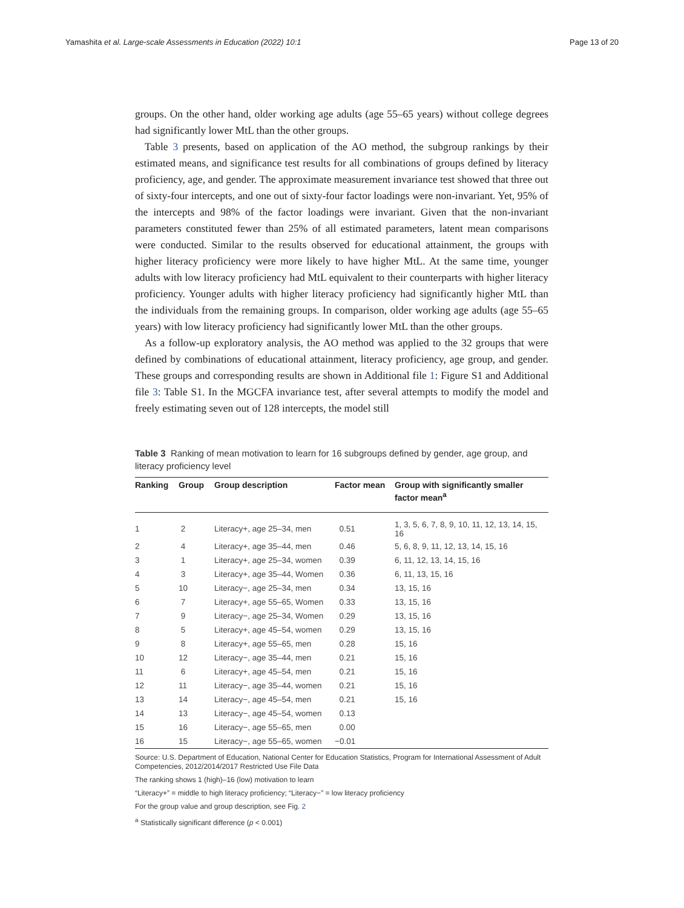Yamashita et al. Large-scale Assessments in Education (2022) 10:1 Page 13 of 20
groups. On the other hand, older working age adults (age 55–65 years) without college degrees had significantly lower MtL than the other groups.
Table 3 presents, based on application of the AO method, the subgroup rankings by their estimated means, and significance test results for all combinations of groups defined by literacy proficiency, age, and gender. The approximate measurement invariance test showed that three out of sixty-four intercepts, and one out of sixty-four factor loadings were non-invariant. Yet, 95% of the intercepts and 98% of the factor loadings were invariant. Given that the non-invariant parameters constituted fewer than 25% of all estimated parameters, latent mean comparisons were conducted. Similar to the results observed for educational attainment, the groups with higher literacy proficiency were more likely to have higher MtL. At the same time, younger adults with low literacy proficiency had MtL equivalent to their counterparts with higher literacy proficiency. Younger adults with higher literacy proficiency had significantly higher MtL than the individuals from the remaining groups. In comparison, older working age adults (age 55–65 years) with low literacy proficiency had significantly lower MtL than the other groups.
As a follow-up exploratory analysis, the AO method was applied to the 32 groups that were defined by combinations of educational attainment, literacy proficiency, age group, and gender. These groups and corresponding results are shown in Additional file 1: Figure S1 and Additional file 3: Table S1. In the MGCFA invariance test, after several attempts to modify the model and freely estimating seven out of 128 intercepts, the model still
Table 3 Ranking of mean motivation to learn for 16 subgroups defined by gender, age group, and literacy proficiency level
| Ranking | Group | Group description | Factor mean | Group with significantly smaller factor mean<sup>a</sup> |
| --- | --- | --- | --- | --- |
| 1 | 2 | Literacy+, age 25–34, men | 0.51 | 1, 3, 5, 6, 7, 8, 9, 10, 11, 12, 13, 14, 15, 16 |
| 2 | 4 | Literacy+, age 35–44, men | 0.46 | 5, 6, 8, 9, 11, 12, 13, 14, 15, 16 |
| 3 | 1 | Literacy+, age 25–34, women | 0.39 | 6, 11, 12, 13, 14, 15, 16 |
| 4 | 3 | Literacy+, age 35–44, Women | 0.36 | 6, 11, 13, 15, 16 |
| 5 | 10 | Literacy−, age 25–34, men | 0.34 | 13, 15, 16 |
| 6 | 7 | Literacy+, age 55–65, Women | 0.33 | 13, 15, 16 |
| 7 | 9 | Literacy−, age 25–34, Women | 0.29 | 13, 15, 16 |
| 8 | 5 | Literacy+, age 45–54, women | 0.29 | 13, 15, 16 |
| 9 | 8 | Literacy+, age 55–65, men | 0.28 | 15, 16 |
| 10 | 12 | Literacy−, age 35–44, men | 0.21 | 15, 16 |
| 11 | 6 | Literacy+, age 45–54, men | 0.21 | 15, 16 |
| 12 | 11 | Literacy−, age 35–44, women | 0.21 | 15, 16 |
| 13 | 14 | Literacy−, age 45–54, men | 0.21 | 15, 16 |
| 14 | 13 | Literacy−, age 45–54, women | 0.13 | |
| 15 | 16 | Literacy−, age 55–65, men | 0.00 | |
| 16 | 15 | Literacy−, age 55–65, women | −0.01 | |
Source: U.S. Department of Education, National Center for Education Statistics, Program for International Assessment of Adult Competencies, 2012/2014/2017 Restricted Use File Data
The ranking shows 1 (high)–16 (low) motivation to learn
“Literacy+” = middle to high literacy proficiency; “Literacy−” = low literacy proficiency
For the group value and group description, see Fig. 2
<sup>a</sup> Statistically significant difference (p < 0.001)